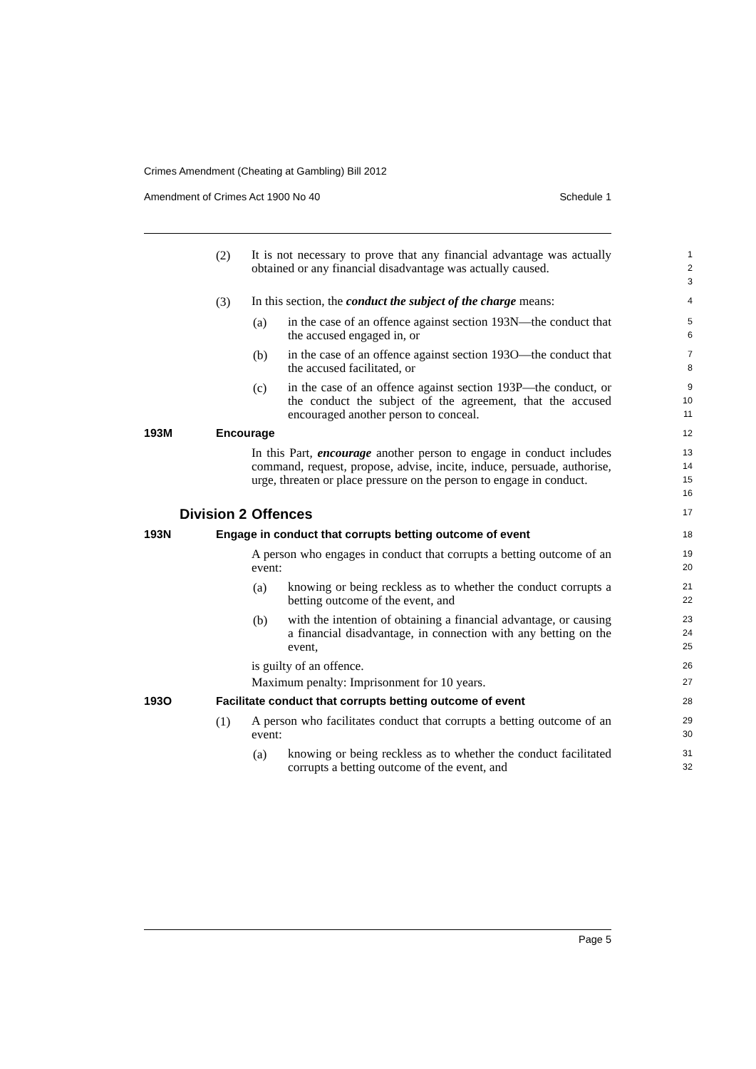Crimes Amendment (Cheating at Gambling) Bill 2012
Amendment of Crimes Act 1900 No 40 Schedule 1
(2)
It is not necessary to prove that any financial advantage was actually obtained or any financial disadvantage was actually caused.
1
2
3
(3)
In this section, the conduct the subject of the charge means:
4
(a)
in the case of an offence against section 193N—the conduct that the accused engaged in, or
5
6
(b)
in the case of an offence against section 193O—the conduct that the accused facilitated, or
7
8
(c)
in the case of an offence against section 193P—the conduct, or the conduct the subject of the agreement, that the accused encouraged another person to conceal.
9
10
11
193M Encourage
12
In this Part, encourage another person to engage in conduct includes command, request, propose, advise, incite, induce, persuade, authorise, urge, threaten or place pressure on the person to engage in conduct.
13
14
15
16
Division 2 Offences
17
193N Engage in conduct that corrupts betting outcome of event
18
A person who engages in conduct that corrupts a betting outcome of an event:
19
20
(a)
knowing or being reckless as to whether the conduct corrupts a betting outcome of the event, and
21
22
(b)
with the intention of obtaining a financial advantage, or causing a financial disadvantage, in connection with any betting on the event,
23
24
25
is guilty of an offence.
26
Maximum penalty: Imprisonment for 10 years.
27
193O Facilitate conduct that corrupts betting outcome of event
28
(1)
A person who facilitates conduct that corrupts a betting outcome of an event:
29
30
(a)
knowing or being reckless as to whether the conduct facilitated corrupts a betting outcome of the event, and
31
32
Page 5